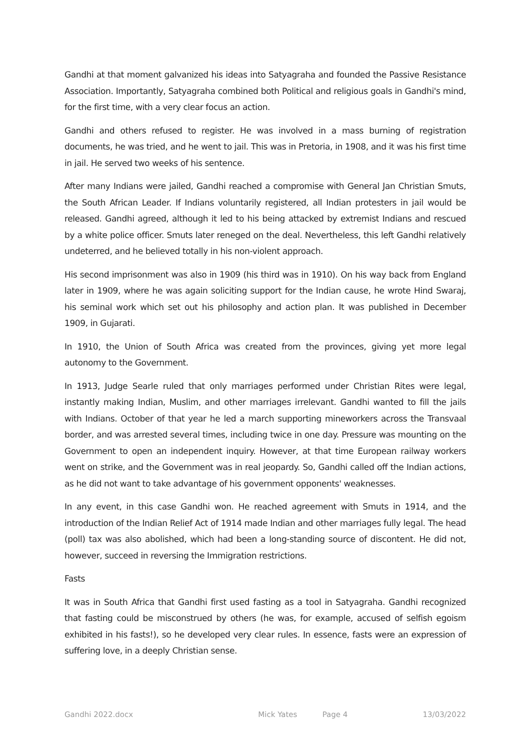Gandhi at that moment galvanized his ideas into Satyagraha and founded the Passive Resistance Association. Importantly, Satyagraha combined both Political and religious goals in Gandhi's mind, for the first time, with a very clear focus an action.
Gandhi and others refused to register. He was involved in a mass burning of registration documents, he was tried, and he went to jail. This was in Pretoria, in 1908, and it was his first time in jail. He served two weeks of his sentence.
After many Indians were jailed, Gandhi reached a compromise with General Jan Christian Smuts, the South African Leader. If Indians voluntarily registered, all Indian protesters in jail would be released. Gandhi agreed, although it led to his being attacked by extremist Indians and rescued by a white police officer. Smuts later reneged on the deal. Nevertheless, this left Gandhi relatively undeterred, and he believed totally in his non-violent approach.
His second imprisonment was also in 1909 (his third was in 1910). On his way back from England later in 1909, where he was again soliciting support for the Indian cause, he wrote Hind Swaraj, his seminal work which set out his philosophy and action plan. It was published in December 1909, in Gujarati.
In 1910, the Union of South Africa was created from the provinces, giving yet more legal autonomy to the Government.
In 1913, Judge Searle ruled that only marriages performed under Christian Rites were legal, instantly making Indian, Muslim, and other marriages irrelevant. Gandhi wanted to fill the jails with Indians. October of that year he led a march supporting mineworkers across the Transvaal border, and was arrested several times, including twice in one day. Pressure was mounting on the Government to open an independent inquiry. However, at that time European railway workers went on strike, and the Government was in real jeopardy. So, Gandhi called off the Indian actions, as he did not want to take advantage of his government opponents' weaknesses.
In any event, in this case Gandhi won. He reached agreement with Smuts in 1914, and the introduction of the Indian Relief Act of 1914 made Indian and other marriages fully legal. The head (poll) tax was also abolished, which had been a long-standing source of discontent. He did not, however, succeed in reversing the Immigration restrictions.
Fasts
It was in South Africa that Gandhi first used fasting as a tool in Satyagraha. Gandhi recognized that fasting could be misconstrued by others (he was, for example, accused of selfish egoism exhibited in his fasts!), so he developed very clear rules. In essence, fasts were an expression of suffering love, in a deeply Christian sense.
Gandhi 2022.docx Mick Yates Page 4 13/03/2022